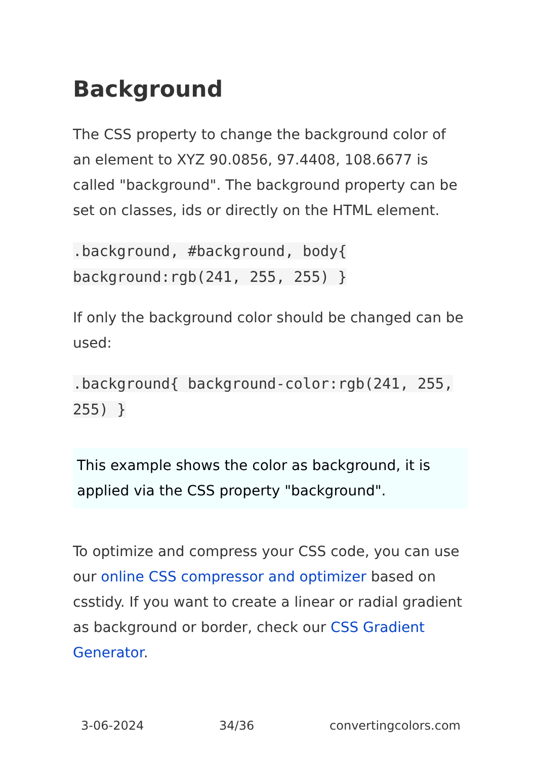Background
The CSS property to change the background color of an element to XYZ 90.0856, 97.4408, 108.6677 is called "background". The background property can be set on classes, ids or directly on the HTML element.
.background, #background, body{ background:rgb(241, 255, 255) }
If only the background color should be changed can be used:
.background{ background-color:rgb(241, 255, 255) }
This example shows the color as background, it is applied via the CSS property "background".
To optimize and compress your CSS code, you can use our online CSS compressor and optimizer based on csstidy. If you want to create a linear or radial gradient as background or border, check our CSS Gradient Generator.
3-06-2024 34/36 convertingcolors.com